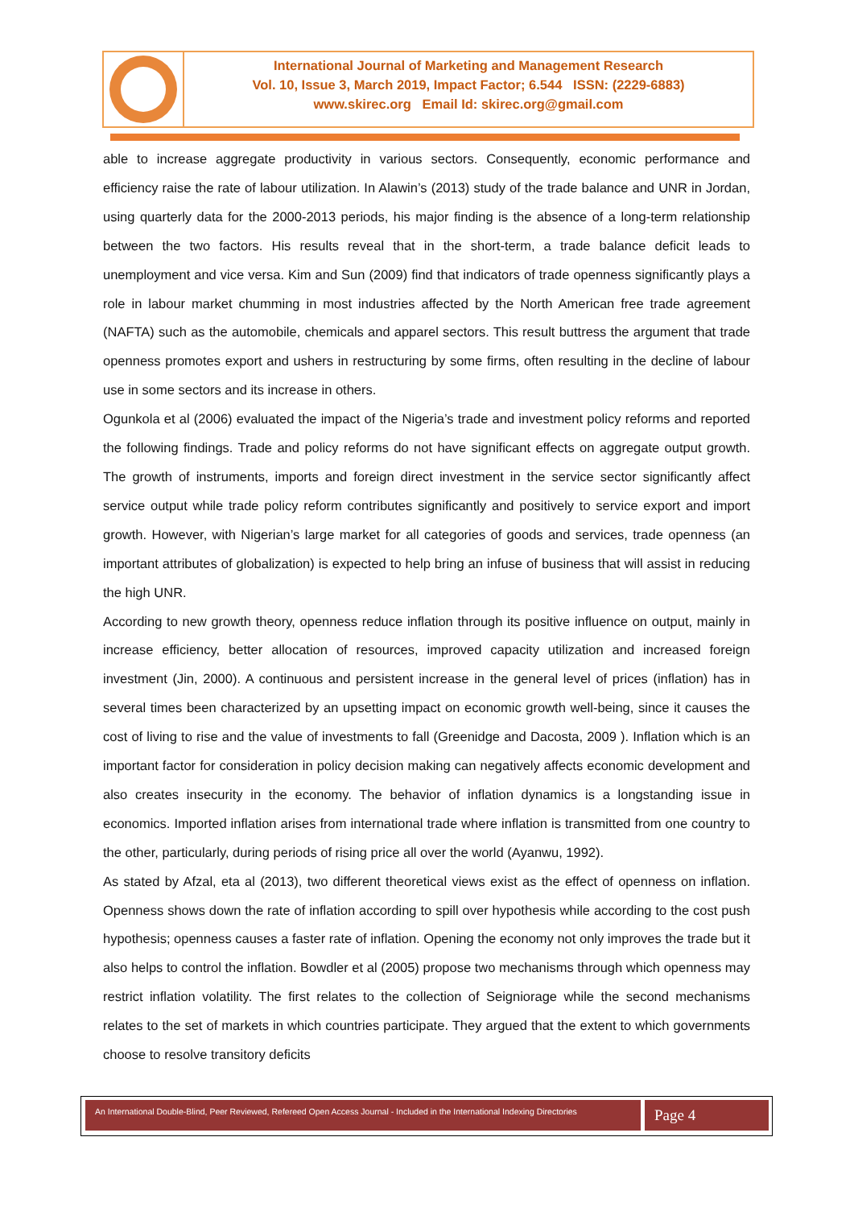International Journal of Marketing and Management Research
Vol. 10, Issue 3, March 2019, Impact Factor; 6.544 ISSN: (2229-6883)
www.skirec.org Email Id: skirec.org@gmail.com
able to increase aggregate productivity in various sectors. Consequently, economic performance and efficiency raise the rate of labour utilization. In Alawin’s (2013) study of the trade balance and UNR in Jordan, using quarterly data for the 2000-2013 periods, his major finding is the absence of a long-term relationship between the two factors. His results reveal that in the short-term, a trade balance deficit leads to unemployment and vice versa. Kim and Sun (2009) find that indicators of trade openness significantly plays a role in labour market chumming in most industries affected by the North American free trade agreement (NAFTA) such as the automobile, chemicals and apparel sectors. This result buttress the argument that trade openness promotes export and ushers in restructuring by some firms, often resulting in the decline of labour use in some sectors and its increase in others.
Ogunkola et al (2006) evaluated the impact of the Nigeria’s trade and investment policy reforms and reported the following findings. Trade and policy reforms do not have significant effects on aggregate output growth. The growth of instruments, imports and foreign direct investment in the service sector significantly affect service output while trade policy reform contributes significantly and positively to service export and import growth. However, with Nigerian’s large market for all categories of goods and services, trade openness (an important attributes of globalization) is expected to help bring an infuse of business that will assist in reducing the high UNR.
According to new growth theory, openness reduce inflation through its positive influence on output, mainly in increase efficiency, better allocation of resources, improved capacity utilization and increased foreign investment (Jin, 2000). A continuous and persistent increase in the general level of prices (inflation) has in several times been characterized by an upsetting impact on economic growth well-being, since it causes the cost of living to rise and the value of investments to fall (Greenidge and Dacosta, 2009 ). Inflation which is an important factor for consideration in policy decision making can negatively affects economic development and also creates insecurity in the economy. The behavior of inflation dynamics is a longstanding issue in economics. Imported inflation arises from international trade where inflation is transmitted from one country to the other, particularly, during periods of rising price all over the world (Ayanwu, 1992).
As stated by Afzal, eta al (2013), two different theoretical views exist as the effect of openness on inflation. Openness shows down the rate of inflation according to spill over hypothesis while according to the cost push hypothesis; openness causes a faster rate of inflation. Opening the economy not only improves the trade but it also helps to control the inflation. Bowdler et al (2005) propose two mechanisms through which openness may restrict inflation volatility. The first relates to the collection of Seigniorage while the second mechanisms relates to the set of markets in which countries participate. They argued that the extent to which governments choose to resolve transitory deficits
An International Double-Blind, Peer Reviewed, Refereed Open Access Journal - Included in the International Indexing Directories
Page 4